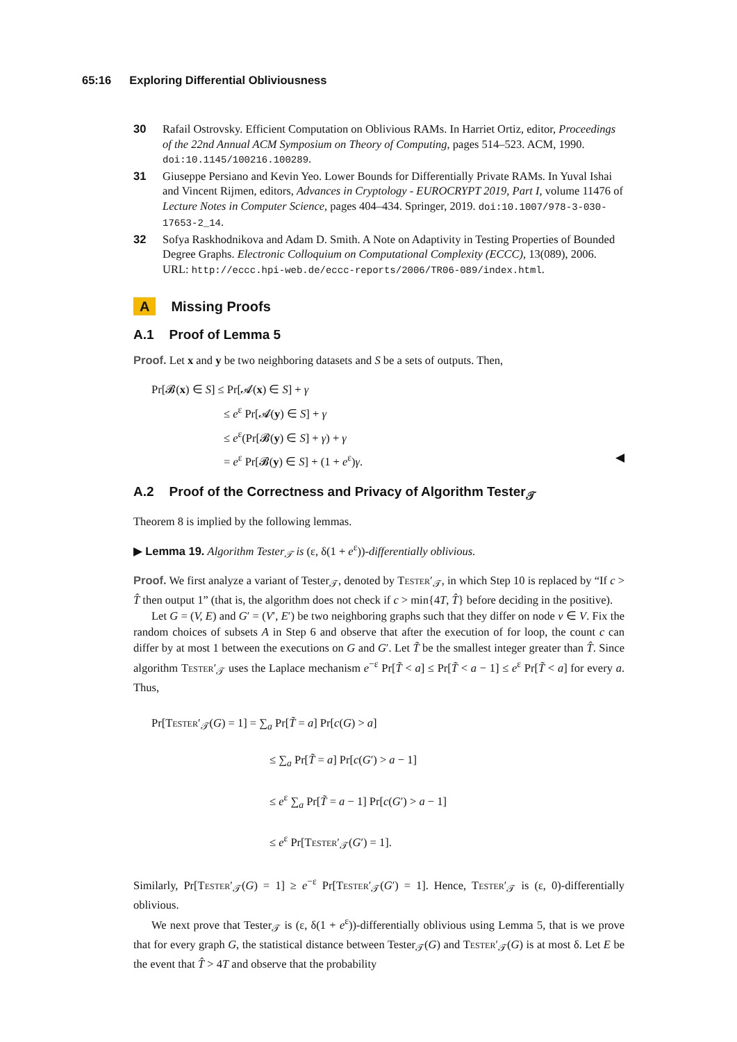65:16 Exploring Differential Obliviousness
30 Rafail Ostrovsky. Efficient Computation on Oblivious RAMs. In Harriet Ortiz, editor, Proceedings of the 22nd Annual ACM Symposium on Theory of Computing, pages 514–523. ACM, 1990. doi:10.1145/100216.100289.
31 Giuseppe Persiano and Kevin Yeo. Lower Bounds for Differentially Private RAMs. In Yuval Ishai and Vincent Rijmen, editors, Advances in Cryptology - EUROCRYPT 2019, Part I, volume 11476 of Lecture Notes in Computer Science, pages 404–434. Springer, 2019. doi:10.1007/978-3-030-17653-2_14.
32 Sofya Raskhodnikova and Adam D. Smith. A Note on Adaptivity in Testing Properties of Bounded Degree Graphs. Electronic Colloquium on Computational Complexity (ECCC), 13(089), 2006. URL: http://eccc.hpi-web.de/eccc-reports/2006/TR06-089/index.html.
A Missing Proofs
A.1 Proof of Lemma 5
Proof. Let x and y be two neighboring datasets and S be a sets of outputs. Then,
Pr[𝓑(x) ∈ S] ≤ Pr[𝓐(x) ∈ S] + γ
≤ e<sup>ε</sup> Pr[𝓐(y) ∈ S] + γ
≤ e<sup>ε</sup>(Pr[𝓑(y) ∈ S] + γ) + γ
= e<sup>ε</sup> Pr[𝓑(y) ∈ S] + (1 + e<sup>ε</sup>)γ. ◀
A.2 Proof of the Correctness and Privacy of Algorithm Tester<sub>𝒯</sub>
Theorem 8 is implied by the following lemmas.
▶ Lemma 19. Algorithm Tester<sub>𝒯</sub> is (ε, δ(1 + e<sup>ε</sup>))-differentially oblivious.
Proof. We first analyze a variant of Tester<sub>𝒯</sub>, denoted by Tester′<sub>𝒯</sub>, in which Step 10 is replaced by “If c > T̂ then output 1” (that is, the algorithm does not check if c > min{4T, T̂} before deciding in the positive).
Let G = (V, E) and G′ = (V′, E′) be two neighboring graphs such that they differ on node v ∈ V. Fix the random choices of subsets A in Step 6 and observe that after the execution of for loop, the count c can differ by at most 1 between the executions on G and G′. Let T̃ be the smallest integer greater than T̂. Since algorithm Tester′<sub>𝒯</sub> uses the Laplace mechanism e<sup>−ε</sup> Pr[T̃ < a] ≤ Pr[T̃ < a − 1] ≤ e<sup>ε</sup> Pr[T̃ < a] for every a. Thus,
Pr[Tester′<sub>𝒯</sub>(G) = 1] = ∑<sub>a</sub> Pr[T̃ = a] Pr[c(G) > a]
≤ ∑<sub>a</sub> Pr[T̃ = a] Pr[c(G′) > a − 1]
≤ e<sup>ε</sup> ∑<sub>a</sub> Pr[T̃ = a − 1] Pr[c(G′) > a − 1]
≤ e<sup>ε</sup> Pr[Tester′<sub>𝒯</sub>(G′) = 1].
Similarly, Pr[Tester′<sub>𝒯</sub>(G) = 1] ≥ e<sup>−ε</sup> Pr[Tester′<sub>𝒯</sub>(G′) = 1]. Hence, Tester′<sub>𝒯</sub> is (ε, 0)-differentially oblivious.
We next prove that Tester<sub>𝒯</sub> is (ε, δ(1 + e<sup>ε</sup>))-differentially oblivious using Lemma 5, that is we prove that for every graph G, the statistical distance between Tester<sub>𝒯</sub>(G) and Tester′<sub>𝒯</sub>(G) is at most δ. Let E be the event that T̂ > 4T and observe that the probability